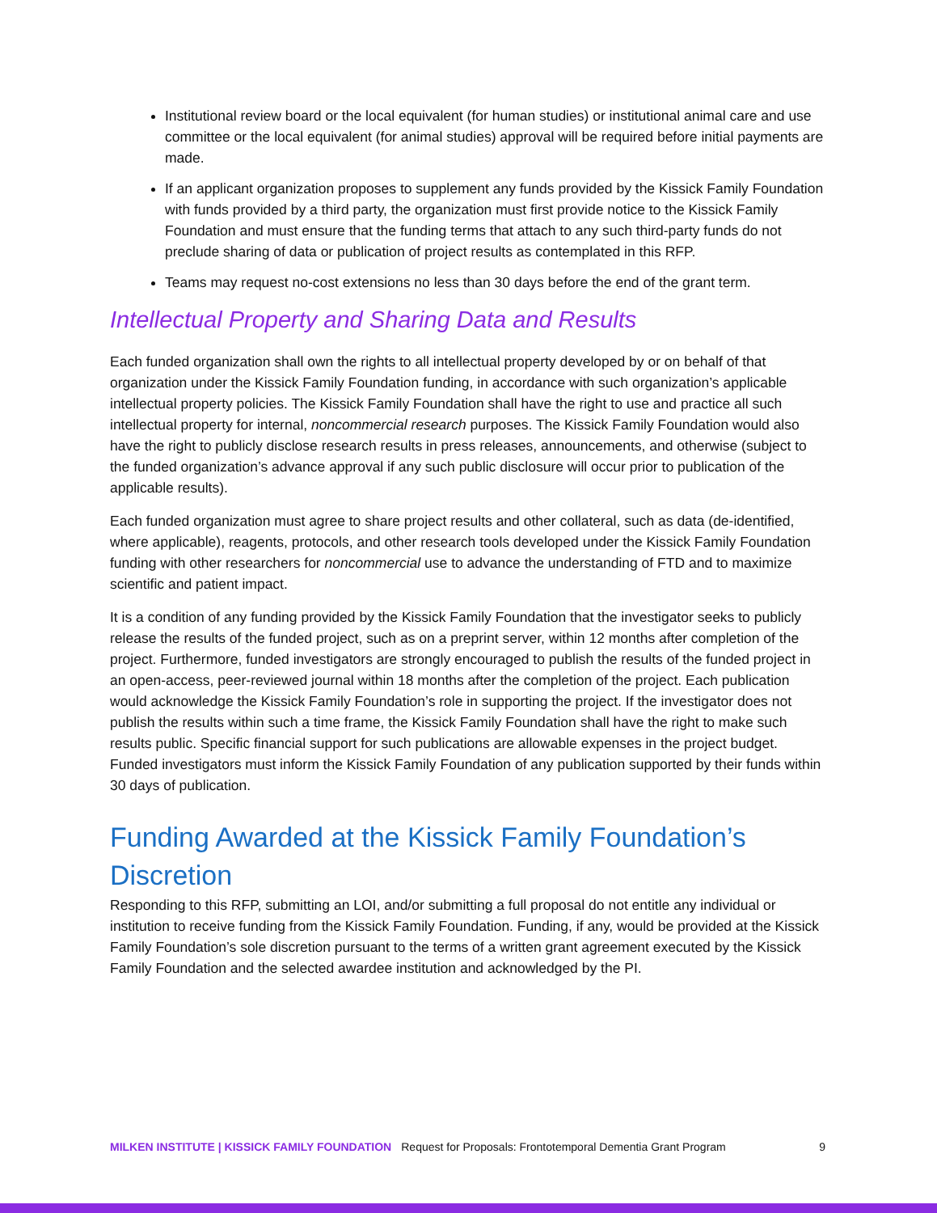Institutional review board or the local equivalent (for human studies) or institutional animal care and use committee or the local equivalent (for animal studies) approval will be required before initial payments are made.
If an applicant organization proposes to supplement any funds provided by the Kissick Family Foundation with funds provided by a third party, the organization must first provide notice to the Kissick Family Foundation and must ensure that the funding terms that attach to any such third-party funds do not preclude sharing of data or publication of project results as contemplated in this RFP.
Teams may request no-cost extensions no less than 30 days before the end of the grant term.
Intellectual Property and Sharing Data and Results
Each funded organization shall own the rights to all intellectual property developed by or on behalf of that organization under the Kissick Family Foundation funding, in accordance with such organization’s applicable intellectual property policies. The Kissick Family Foundation shall have the right to use and practice all such intellectual property for internal, noncommercial research purposes. The Kissick Family Foundation would also have the right to publicly disclose research results in press releases, announcements, and otherwise (subject to the funded organization’s advance approval if any such public disclosure will occur prior to publication of the applicable results).
Each funded organization must agree to share project results and other collateral, such as data (de-identified, where applicable), reagents, protocols, and other research tools developed under the Kissick Family Foundation funding with other researchers for noncommercial use to advance the understanding of FTD and to maximize scientific and patient impact.
It is a condition of any funding provided by the Kissick Family Foundation that the investigator seeks to publicly release the results of the funded project, such as on a preprint server, within 12 months after completion of the project. Furthermore, funded investigators are strongly encouraged to publish the results of the funded project in an open-access, peer-reviewed journal within 18 months after the completion of the project. Each publication would acknowledge the Kissick Family Foundation’s role in supporting the project. If the investigator does not publish the results within such a time frame, the Kissick Family Foundation shall have the right to make such results public. Specific financial support for such publications are allowable expenses in the project budget. Funded investigators must inform the Kissick Family Foundation of any publication supported by their funds within 30 days of publication.
Funding Awarded at the Kissick Family Foundation’s Discretion
Responding to this RFP, submitting an LOI, and/or submitting a full proposal do not entitle any individual or institution to receive funding from the Kissick Family Foundation. Funding, if any, would be provided at the Kissick Family Foundation’s sole discretion pursuant to the terms of a written grant agreement executed by the Kissick Family Foundation and the selected awardee institution and acknowledged by the PI.
MILKEN INSTITUTE | KISSICK FAMILY FOUNDATION Request for Proposals: Frontotemporal Dementia Grant Program 9